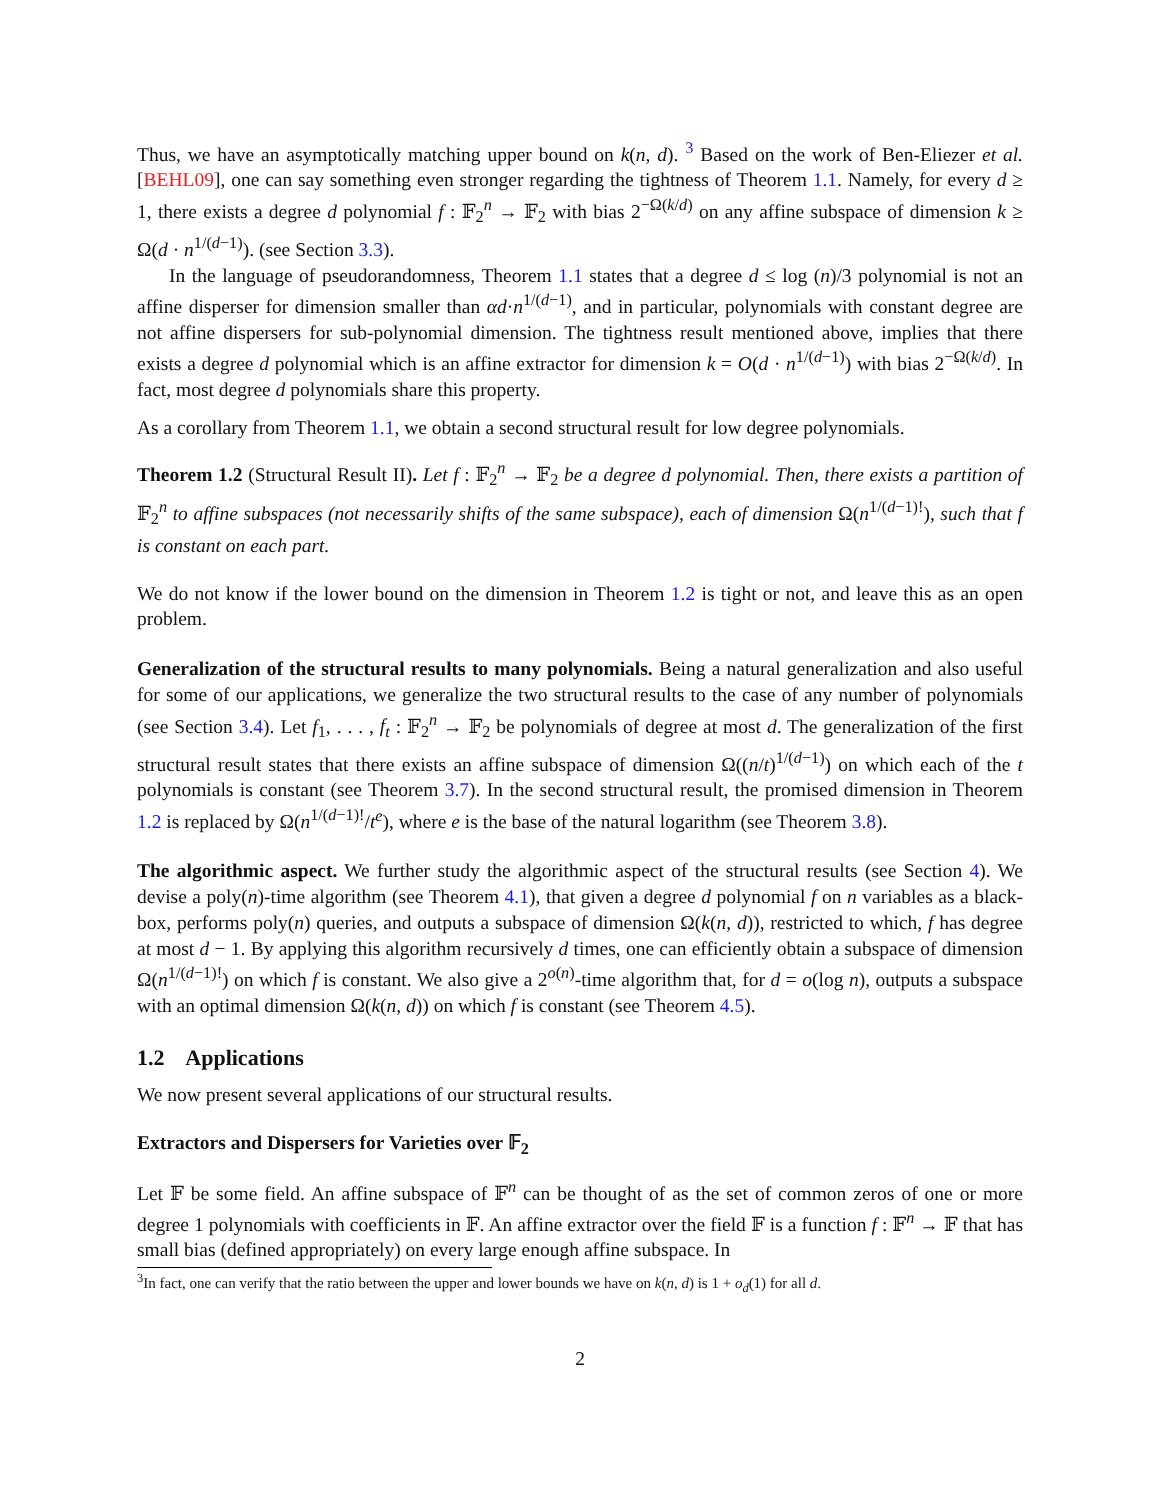Thus, we have an asymptotically matching upper bound on k(n, d). <sup>3</sup> Based on the work of Ben-Eliezer et al. [BEHL09], one can say something even stronger regarding the tightness of Theorem 1.1. Namely, for every d ≥ 1, there exists a degree d polynomial f : 𝔽<sub>2</sub><sup>n</sup> → 𝔽<sub>2</sub> with bias 2<sup>−Ω(k/d)</sup> on any affine subspace of dimension k ≥ Ω(d · n<sup>1/(d−1)</sup>). (see Section 3.3).
In the language of pseudorandomness, Theorem 1.1 states that a degree d ≤ log (n)/3 polynomial is not an affine disperser for dimension smaller than αd·n<sup>1/(d−1)</sup>, and in particular, polynomials with constant degree are not affine dispersers for sub-polynomial dimension. The tightness result mentioned above, implies that there exists a degree d polynomial which is an affine extractor for dimension k = O(d · n<sup>1/(d−1)</sup>) with bias 2<sup>−Ω(k/d)</sup>. In fact, most degree d polynomials share this property.
As a corollary from Theorem 1.1, we obtain a second structural result for low degree polynomials.
Theorem 1.2 (Structural Result II). Let f : 𝔽<sub>2</sub><sup>n</sup> → 𝔽<sub>2</sub> be a degree d polynomial. Then, there exists a partition of 𝔽<sub>2</sub><sup>n</sup> to affine subspaces (not necessarily shifts of the same subspace), each of dimension Ω(n<sup>1/(d−1)!</sup>), such that f is constant on each part.
We do not know if the lower bound on the dimension in Theorem 1.2 is tight or not, and leave this as an open problem.
Generalization of the structural results to many polynomials. Being a natural generalization and also useful for some of our applications, we generalize the two structural results to the case of any number of polynomials (see Section 3.4). Let f<sub>1</sub>, . . . , f<sub>t</sub> : 𝔽<sub>2</sub><sup>n</sup> → 𝔽<sub>2</sub> be polynomials of degree at most d. The generalization of the first structural result states that there exists an affine subspace of dimension Ω((n/t)<sup>1/(d−1)</sup>) on which each of the t polynomials is constant (see Theorem 3.7). In the second structural result, the promised dimension in Theorem 1.2 is replaced by Ω(n<sup>1/(d−1)!</sup>/t<sup>e</sup>), where e is the base of the natural logarithm (see Theorem 3.8).
The algorithmic aspect. We further study the algorithmic aspect of the structural results (see Section 4). We devise a poly(n)-time algorithm (see Theorem 4.1), that given a degree d polynomial f on n variables as a black-box, performs poly(n) queries, and outputs a subspace of dimension Ω(k(n, d)), restricted to which, f has degree at most d − 1. By applying this algorithm recursively d times, one can efficiently obtain a subspace of dimension Ω(n<sup>1/(d−1)!</sup>) on which f is constant. We also give a 2<sup>o(n)</sup>-time algorithm that, for d = o(log n), outputs a subspace with an optimal dimension Ω(k(n, d)) on which f is constant (see Theorem 4.5).
1.2 Applications
We now present several applications of our structural results.
Extractors and Dispersers for Varieties over 𝔽<sub>2</sub>
Let 𝔽 be some field. An affine subspace of 𝔽<sup>n</sup> can be thought of as the set of common zeros of one or more degree 1 polynomials with coefficients in 𝔽. An affine extractor over the field 𝔽 is a function f : 𝔽<sup>n</sup> → 𝔽 that has small bias (defined appropriately) on every large enough affine subspace. In
<sup>3</sup> In fact, one can verify that the ratio between the upper and lower bounds we have on k(n, d) is 1 + o<sub>d</sub>(1) for all d.
2